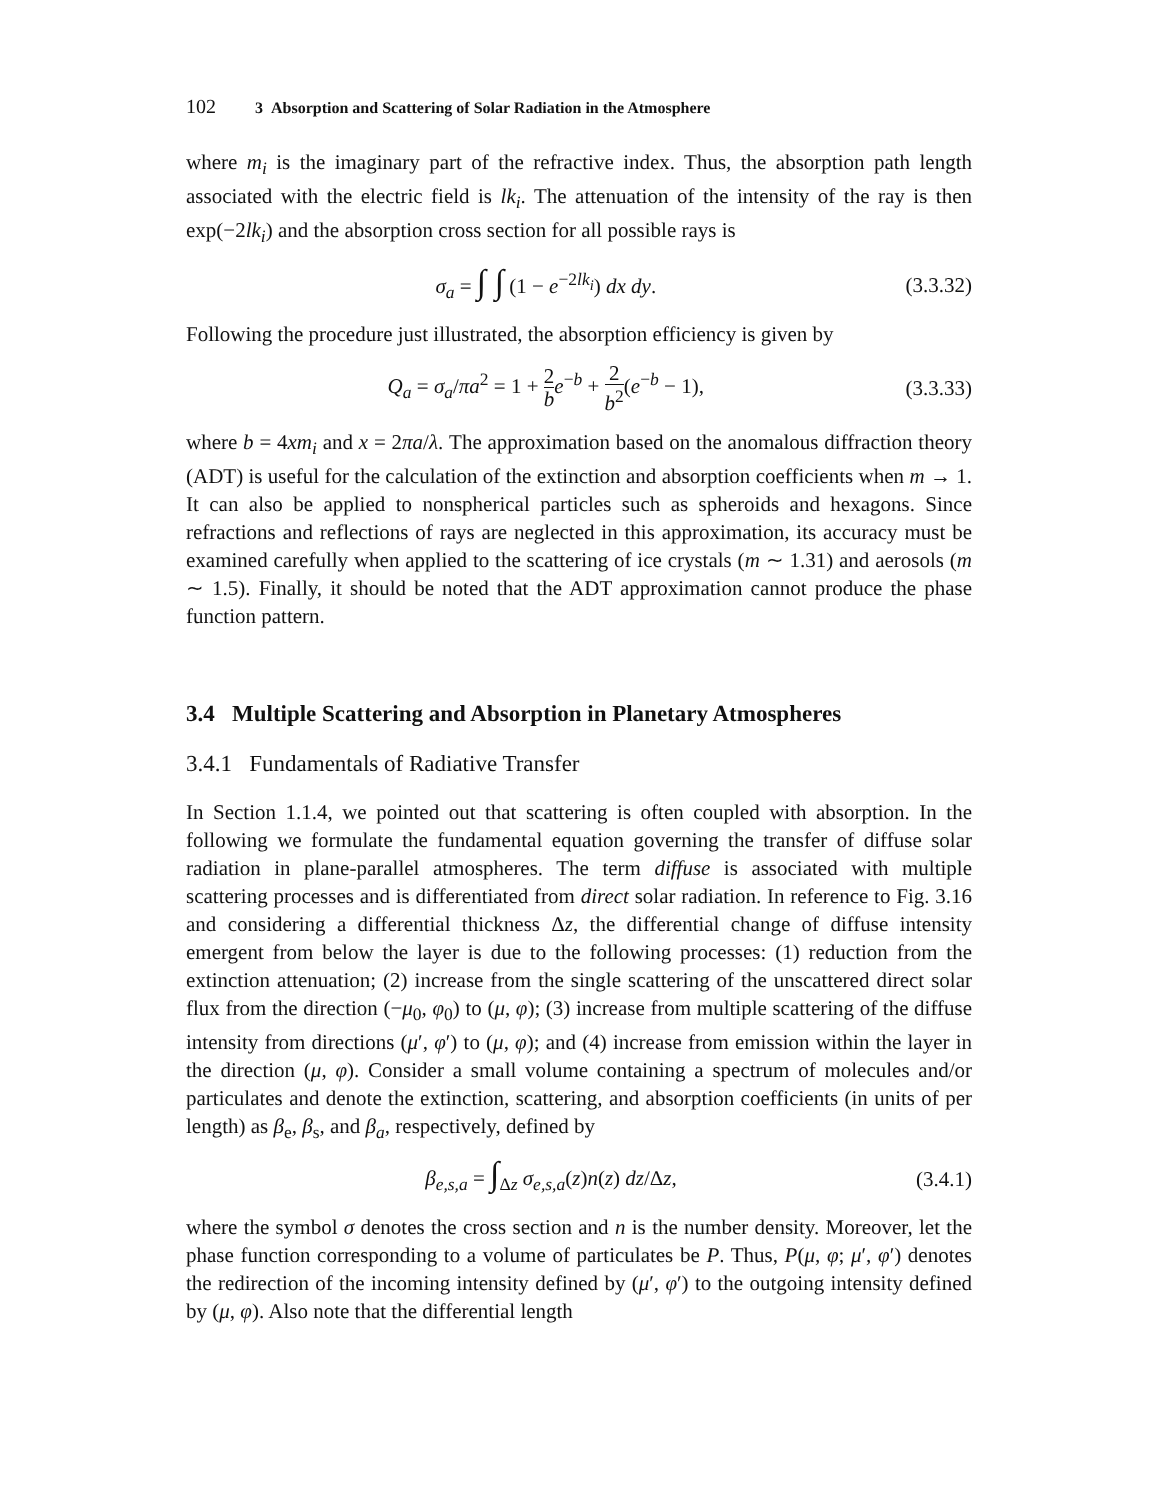102 3 Absorption and Scattering of Solar Radiation in the Atmosphere
where m<sub>i</sub> is the imaginary part of the refractive index. Thus, the absorption path length associated with the electric field is lk<sub>i</sub>. The attenuation of the intensity of the ray is then exp(−2lk<sub>i</sub>) and the absorption cross section for all possible rays is
σ<sub>a</sub> = ∫ ∫ (1 − e<sup>−2lk<sub>i</sub></sup>) dx dy. (3.3.32)
Following the procedure just illustrated, the absorption efficiency is given by
Q<sub>a</sub> = σ<sub>a</sub>/πa<sup>2</sup> = 1 + 2 b e<sup>−b</sup> + 2 b<sup>2</sup>(e<sup>−b</sup> − 1), (3.3.33)
where b = 4xm<sub>i</sub> and x = 2πa/λ. The approximation based on the anomalous diffraction theory (ADT) is useful for the calculation of the extinction and absorption coefficients when m → 1. It can also be applied to nonspherical particles such as spheroids and hexagons. Since refractions and reflections of rays are neglected in this approximation, its accuracy must be examined carefully when applied to the scattering of ice crystals (m ∼ 1.31) and aerosols (m ∼ 1.5). Finally, it should be noted that the ADT approximation cannot produce the phase function pattern.
3.4 Multiple Scattering and Absorption in Planetary Atmospheres
3.4.1 Fundamentals of Radiative Transfer
In Section 1.1.4, we pointed out that scattering is often coupled with absorption. In the following we formulate the fundamental equation governing the transfer of diffuse solar radiation in plane-parallel atmospheres. The term diffuse is associated with multiple scattering processes and is differentiated from direct solar radiation. In reference to Fig. 3.16 and considering a differential thickness Δz, the differential change of diffuse intensity emergent from below the layer is due to the following processes: (1) reduction from the extinction attenuation; (2) increase from the single scattering of the unscattered direct solar flux from the direction (−μ<sub>0</sub>, φ<sub>0</sub>) to (μ, φ); (3) increase from multiple scattering of the diffuse intensity from directions (μ′, φ′) to (μ, φ); and (4) increase from emission within the layer in the direction (μ, φ). Consider a small volume containing a spectrum of molecules and/or particulates and denote the extinction, scattering, and absorption coefficients (in units of per length) as β<sub>e</sub>, β<sub>s</sub>, and β<sub>a</sub>, respectively, defined by
β<sub>e,s,a</sub> = ∫<sub>Δz</sub> σ<sub>e,s,a</sub>(z)n(z) dz/Δz, (3.4.1)
where the symbol σ denotes the cross section and n is the number density. Moreover, let the phase function corresponding to a volume of particulates be P. Thus, P(μ, φ; μ′, φ′) denotes the redirection of the incoming intensity defined by (μ′, φ′) to the outgoing intensity defined by (μ, φ). Also note that the differential length